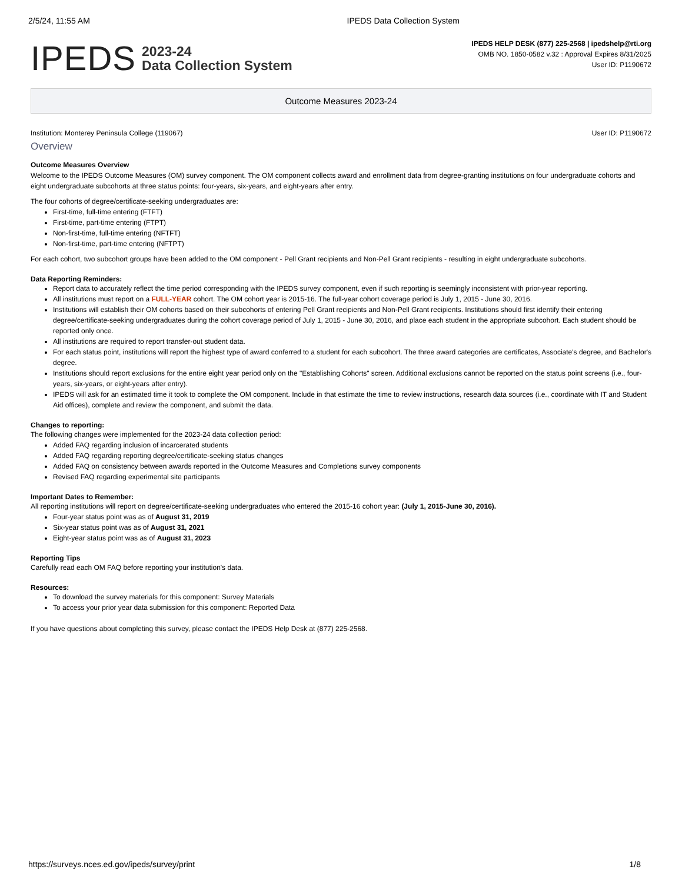2/5/24, 11:55 AM IPEDS Data Collection System
IPEDS 2023-24
Data Collection System
IPEDS HELP DESK (877) 225-2568 | ipedshelp@rti.org
OMB NO. 1850-0582 v.32 : Approval Expires 8/31/2025
User ID: P1190672
Outcome Measures 2023-24
Institution: Monterey Peninsula College (119067) User ID: P1190672
Overview
Outcome Measures Overview
Welcome to the IPEDS Outcome Measures (OM) survey component. The OM component collects award and enrollment data from degree-granting institutions on four undergraduate cohorts and eight undergraduate subcohorts at three status points: four-years, six-years, and eight-years after entry.
The four cohorts of degree/certificate-seeking undergraduates are:
First-time, full-time entering (FTFT)
First-time, part-time entering (FTPT)
Non-first-time, full-time entering (NFTFT)
Non-first-time, part-time entering (NFTPT)
For each cohort, two subcohort groups have been added to the OM component - Pell Grant recipients and Non-Pell Grant recipients - resulting in eight undergraduate subcohorts.
Data Reporting Reminders:
Report data to accurately reflect the time period corresponding with the IPEDS survey component, even if such reporting is seemingly inconsistent with prior-year reporting.
All institutions must report on a FULL-YEAR cohort. The OM cohort year is 2015-16. The full-year cohort coverage period is July 1, 2015 - June 30, 2016.
Institutions will establish their OM cohorts based on their subcohorts of entering Pell Grant recipients and Non-Pell Grant recipients. Institutions should first identify their entering degree/certificate-seeking undergraduates during the cohort coverage period of July 1, 2015 - June 30, 2016, and place each student in the appropriate subcohort. Each student should be reported only once.
All institutions are required to report transfer-out student data.
For each status point, institutions will report the highest type of award conferred to a student for each subcohort. The three award categories are certificates, Associate's degree, and Bachelor's degree.
Institutions should report exclusions for the entire eight year period only on the "Establishing Cohorts" screen. Additional exclusions cannot be reported on the status point screens (i.e., four-years, six-years, or eight-years after entry).
IPEDS will ask for an estimated time it took to complete the OM component. Include in that estimate the time to review instructions, research data sources (i.e., coordinate with IT and Student Aid offices), complete and review the component, and submit the data.
Changes to reporting:
The following changes were implemented for the 2023-24 data collection period:
Added FAQ regarding inclusion of incarcerated students
Added FAQ regarding reporting degree/certificate-seeking status changes
Added FAQ on consistency between awards reported in the Outcome Measures and Completions survey components
Revised FAQ regarding experimental site participants
Important Dates to Remember:
All reporting institutions will report on degree/certificate-seeking undergraduates who entered the 2015-16 cohort year: (July 1, 2015-June 30, 2016).
Four-year status point was as of August 31, 2019
Six-year status point was as of August 31, 2021
Eight-year status point was as of August 31, 2023
Reporting Tips
Carefully read each OM FAQ before reporting your institution's data.
Resources:
To download the survey materials for this component: Survey Materials
To access your prior year data submission for this component: Reported Data
If you have questions about completing this survey, please contact the IPEDS Help Desk at (877) 225-2568.
https://surveys.nces.ed.gov/ipeds/survey/print 1/8